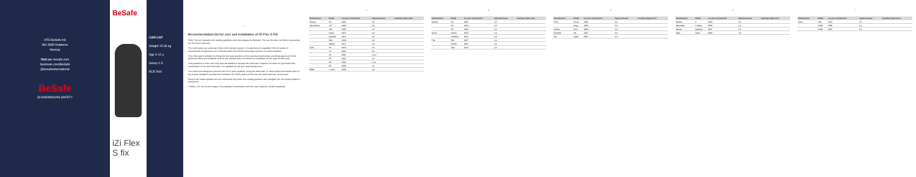HTS BeSafe AS
NO-3535 Krøderen
Norway
Visit us: besafe.com
facebook.com/BeSafe
@besafeinternational
BeSafe
SCANDINAVIAN SAFETY
BeSafe
iZi Flex S fix
CAR LIST
Weight 15-36 kg
Age 4-12 y
Group 2-3
ECE R44
2
Recommendation list for cars and installation of iZi Flex S FIX
Note: The car manual is the leading guideline and must always be followed. This car list does not limit or guarantee the fit of this child seat.
The child seat is an universal ISOfix child restraint system. It is approved to regulation R44-04 series of amendments for general use in vehicles fitted with ISOfix anchorage systems or 3-point seatbelt.
This child seat is suitable for fixing into the seat positions of the vehicles listed below, providing approved ISOfix points are fitted and available and the car manual does not forbid the installation of this type of child seat.
Seat positions in other cars may also be suitable to accept this child seat, however we have not yet tested that combination of car and child seat. For updated car list see: www.besafe.com
The child must always be secured with the 3-point seatbelt, using the child seat. In cases where the buckle point of the 3-point seatbelt is positioned in between the ISOfix points of the car, this child seat can not be used.
Recent car model updates are not mentioned only when the seating positions are changed; the car model update is mentioned.
! Notice: For the correct usage of the airbag in combination with the seat, read the vehicle handbook.
3
| Manufacturer | Model | 1st year of production | Approved seats | Standing height (mm) |
| --- | --- | --- | --- | --- |
| Aiways | U5 | 2020 | 2,4 | |
| Alfa Romeo | 147 | 2000 | 2,4 | |
| | 159 | 2006 | 2,4 | |
| | Giulia | 2015 | 2,4 | |
| | Giulietta | 2010 | 2,4 | |
| | Mito | 2008 | 2,4 | |
| | Stelvio | 2017 | 2,4 | |
| Audi | A1 | 2010 | 2,4 | |
| | A3 | 2003 | 2,4 | |
| | A4 | 2001 | 1,2,4 | |
| | A5 | 2007 | 2,4 | |
| | A6 | 2004 | 1,2,4 | |
| | Q5 | 2008 | 2,4 | |
| BMW | 1 serie | 2005 | 2,4 | |
4
| Manufacturer | Model | 1st year of production | Approved seats | Standing height (mm) |
| --- | --- | --- | --- | --- |
| Citroen | C3 | 2002 | 2,4 | |
| | C4 | 2004 | 2,4 | |
| | C5 | 2008 | 2,4 | |
| Dacia | Duster | 2010 | 2,4 | |
| | Sandero | 2013 | 2,4 | |
| Fiat | 500 | 2007 | 2,4 | |
| | Panda | 2003 | 2,4 | |
| | Tipo | 2016 | 2,4 | |
5
| Manufacturer | Model | 1st year of production | Approved seats | Standing height (mm) |
| --- | --- | --- | --- | --- |
| Ford | Focus | 2004 | 2,4 | |
| | Kuga | 2008 | 2,4 | |
| Honda | Civic | 2006 | 2,4 | |
| Hyundai | i30 | 2007 | 2,4 | |
| Kia | Ceed | 2007 | 2,4 | |
6
| Manufacturer | Model | 1st year of production | Approved seats | Standing height (mm) |
| --- | --- | --- | --- | --- |
| Mazda | 3 | 2003 | 2,4 | |
| Mercedes | A-Class | 2004 | 2,4 | |
| Nissan | Qashqai | 2007 | 2,4 | |
| Opel | Astra | 2004 | 2,4 | |
7
| Manufacturer | Model | 1st year of production | Approved seats | Standing height (mm) |
| --- | --- | --- | --- | --- |
| Volvo | V40 | 2012 | 2,4 | |
| | XC60 | 2008 | 2,4 | |
| | XC90 | 2015 | 2,4 | |